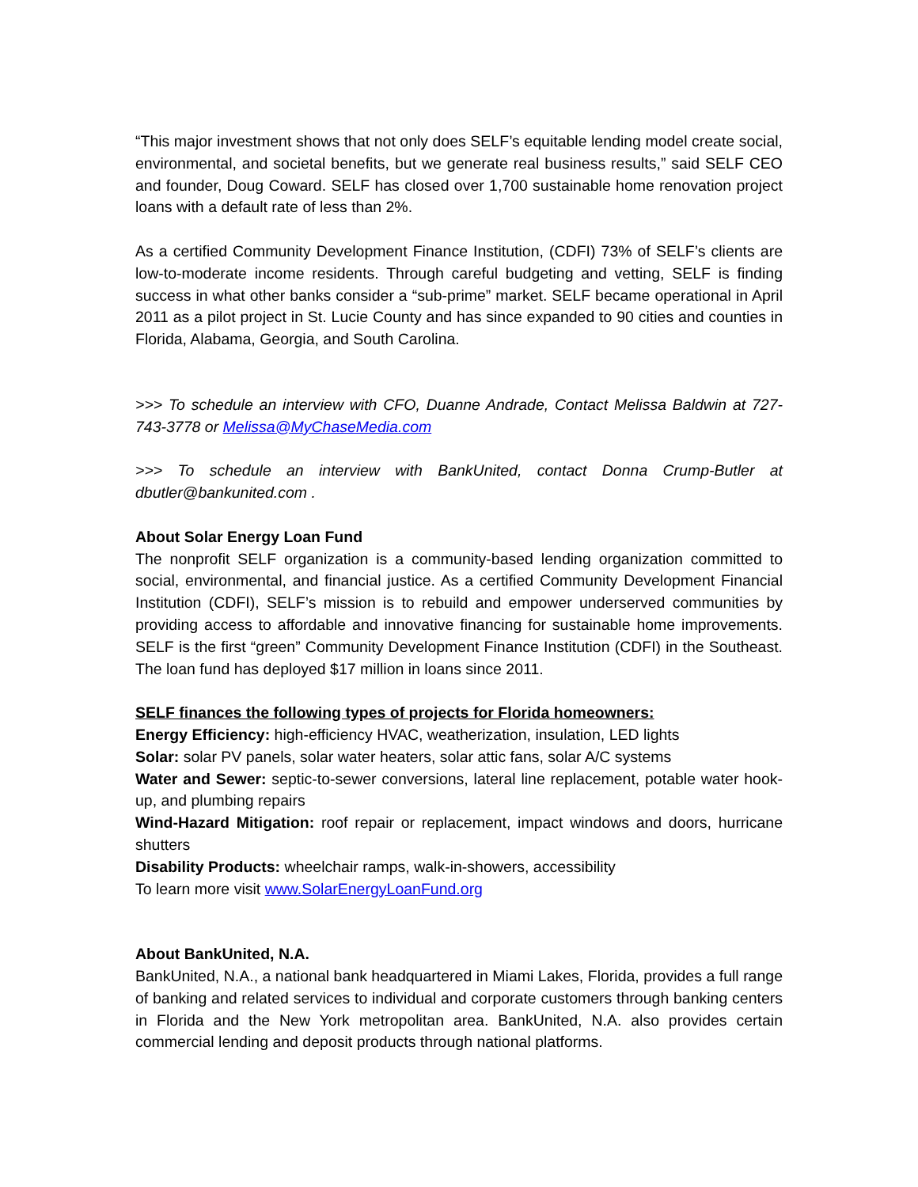“This major investment shows that not only does SELF’s equitable lending model create social, environmental, and societal benefits, but we generate real business results,” said SELF CEO and founder, Doug Coward. SELF has closed over 1,700 sustainable home renovation project loans with a default rate of less than 2%.
As a certified Community Development Finance Institution, (CDFI) 73% of SELF’s clients are low-to-moderate income residents. Through careful budgeting and vetting, SELF is finding success in what other banks consider a “sub-prime” market. SELF became operational in April 2011 as a pilot project in St. Lucie County and has since expanded to 90 cities and counties in Florida, Alabama, Georgia, and South Carolina.
>>> To schedule an interview with CFO, Duanne Andrade, Contact Melissa Baldwin at 727-743-3778 or Melissa@MyChaseMedia.com
>>> To schedule an interview with BankUnited, contact Donna Crump-Butler at dbutler@bankunited.com .
About Solar Energy Loan Fund
The nonprofit SELF organization is a community-based lending organization committed to social, environmental, and financial justice. As a certified Community Development Financial Institution (CDFI), SELF’s mission is to rebuild and empower underserved communities by providing access to affordable and innovative financing for sustainable home improvements. SELF is the first “green” Community Development Finance Institution (CDFI) in the Southeast. The loan fund has deployed $17 million in loans since 2011.
SELF finances the following types of projects for Florida homeowners:
Energy Efficiency: high-efficiency HVAC, weatherization, insulation, LED lights
Solar: solar PV panels, solar water heaters, solar attic fans, solar A/C systems
Water and Sewer: septic-to-sewer conversions, lateral line replacement, potable water hook-up, and plumbing repairs
Wind-Hazard Mitigation: roof repair or replacement, impact windows and doors, hurricane shutters
Disability Products: wheelchair ramps, walk-in-showers, accessibility
To learn more visit www.SolarEnergyLoanFund.org
About BankUnited, N.A.
BankUnited, N.A., a national bank headquartered in Miami Lakes, Florida, provides a full range of banking and related services to individual and corporate customers through banking centers in Florida and the New York metropolitan area. BankUnited, N.A. also provides certain commercial lending and deposit products through national platforms.